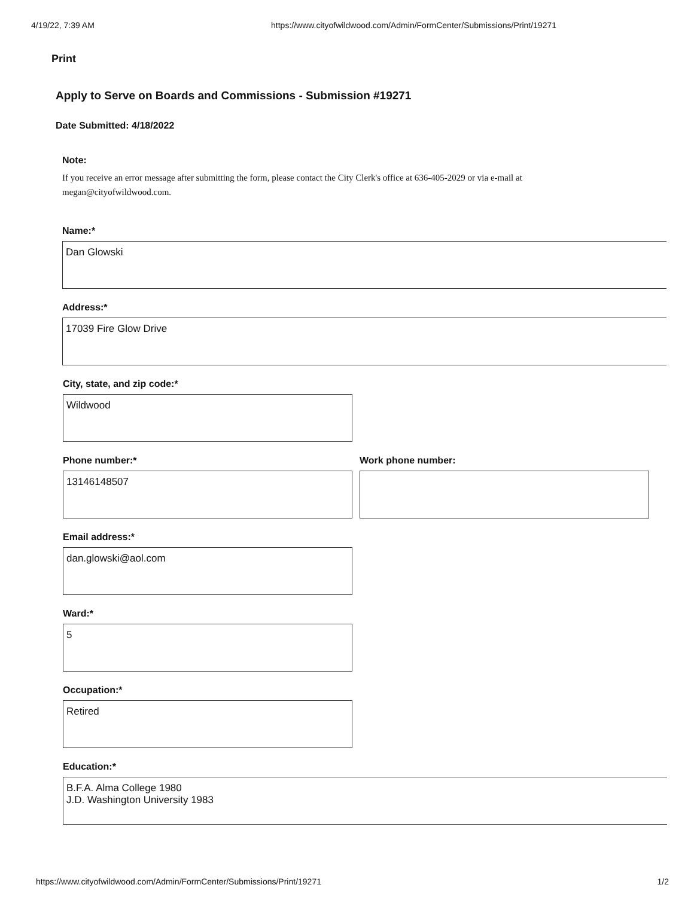4/19/22, 7:39 AM https://www.cityofwildwood.com/Admin/FormCenter/Submissions/Print/19271
Print
Apply to Serve on Boards and Commissions - Submission #19271
Date Submitted: 4/18/2022
Note:
If you receive an error message after submitting the form, please contact the City Clerk's office at 636-405-2029 or via e-mail at megan@cityofwildwood.com.
Name:*
Dan Glowski
Address:*
17039 Fire Glow Drive
City, state, and zip code:*
Wildwood
Phone number:*
13146148507
Work phone number:
Email address:*
dan.glowski@aol.com
Ward:*
5
Occupation:*
Retired
Education:*
B.F.A. Alma College 1980
J.D. Washington University 1983
https://www.cityofwildwood.com/Admin/FormCenter/Submissions/Print/19271 1/2